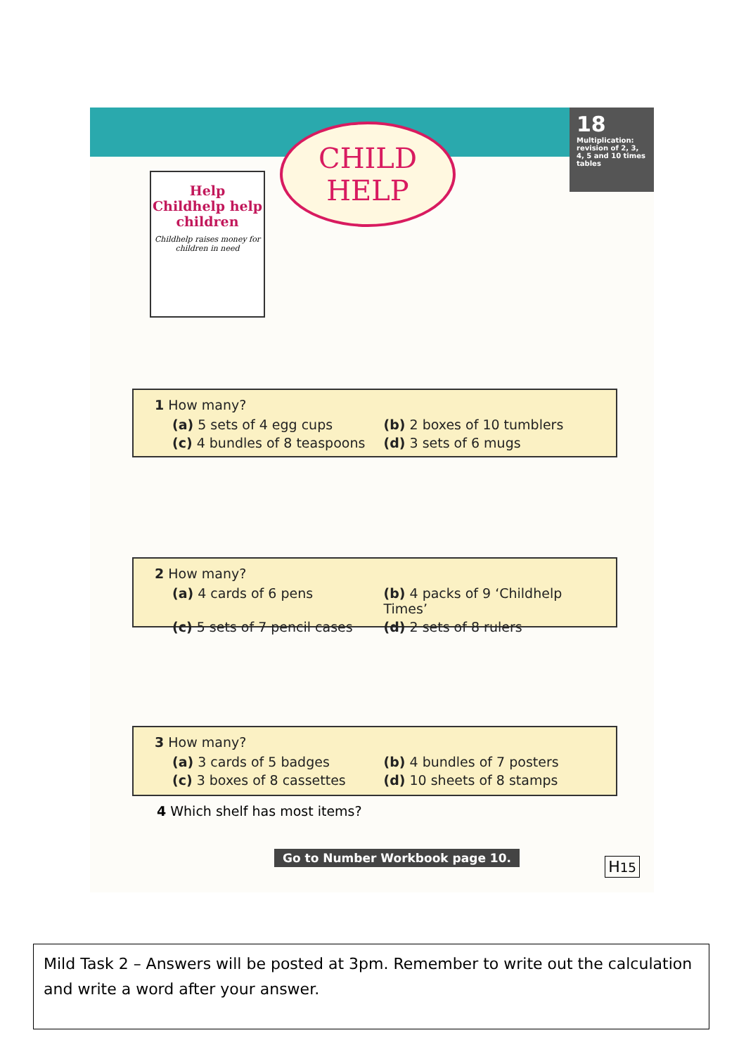18
Multiplication: revision of 2, 3, 4, 5 and 10 times tables
CHILD
HELP
Help Childhelp help children
Childhelp raises money for children in need
1 How many?
(a) 5 sets of 4 egg cups
(b) 2 boxes of 10 tumblers
(c) 4 bundles of 8 teaspoons
(d) 3 sets of 6 mugs
2 How many?
(a) 4 cards of 6 pens
(b) 4 packs of 9 ‘Childhelp Times’
(c) 5 sets of 7 pencil cases
(d) 2 sets of 8 rulers
3 How many?
(a) 3 cards of 5 badges
(b) 4 bundles of 7 posters
(c) 3 boxes of 8 cassettes
(d) 10 sheets of 8 stamps
4 Which shelf has most items?
Go to Number Workbook page 10. H15
Mild Task 2 – Answers will be posted at 3pm. Remember to write out the calculation and write a word after your answer.